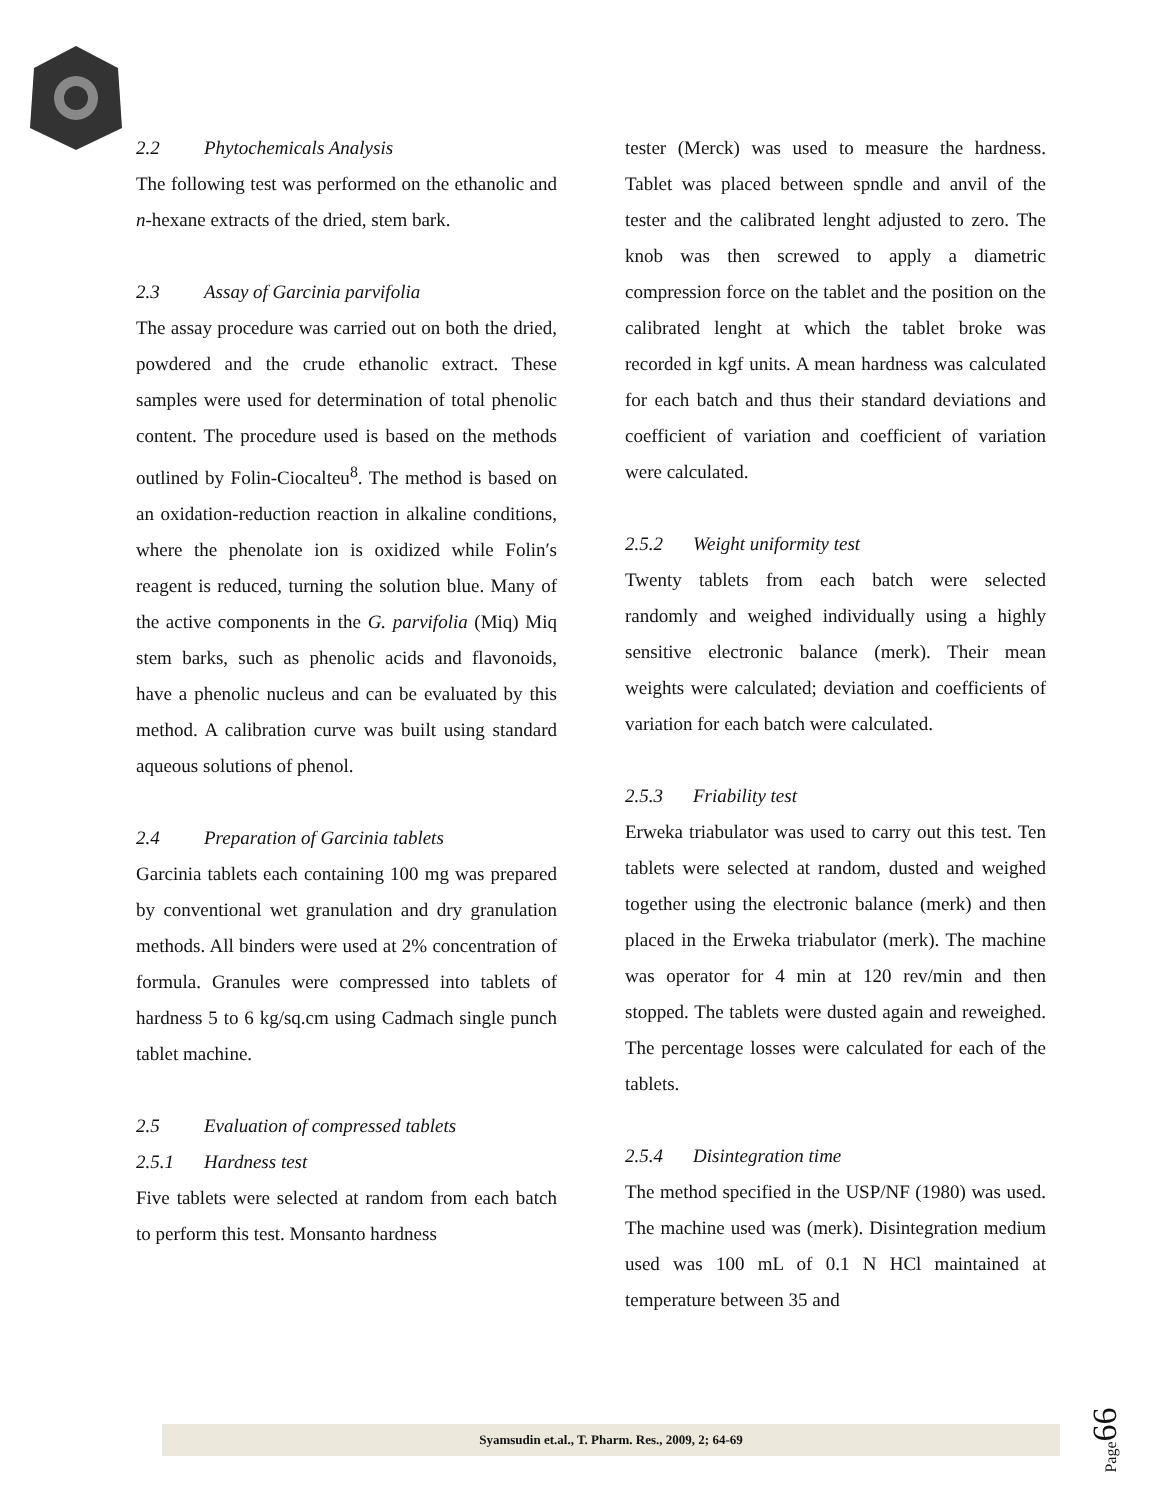2.2 Phytochemicals Analysis
The following test was performed on the ethanolic and n-hexane extracts of the dried, stem bark.
2.3 Assay of Garcinia parvifolia
The assay procedure was carried out on both the dried, powdered and the crude ethanolic extract. These samples were used for determination of total phenolic content. The procedure used is based on the methods outlined by Folin-Ciocalteu<sup>8</sup>. The method is based on an oxidation-reduction reaction in alkaline conditions, where the phenolate ion is oxidized while Folin′s reagent is reduced, turning the solution blue. Many of the active components in the G. parvifolia (Miq) Miq stem barks, such as phenolic acids and flavonoids, have a phenolic nucleus and can be evaluated by this method. A calibration curve was built using standard aqueous solutions of phenol.
2.4 Preparation of Garcinia tablets
Garcinia tablets each containing 100 mg was prepared by conventional wet granulation and dry granulation methods. All binders were used at 2% concentration of formula. Granules were compressed into tablets of hardness 5 to 6 kg/sq.cm using Cadmach single punch tablet machine.
2.5 Evaluation of compressed tablets
2.5.1 Hardness test
Five tablets were selected at random from each batch to perform this test. Monsanto hardness
tester (Merck) was used to measure the hardness. Tablet was placed between spndle and anvil of the tester and the calibrated lenght adjusted to zero. The knob was then screwed to apply a diametric compression force on the tablet and the position on the calibrated lenght at which the tablet broke was recorded in kgf units. A mean hardness was calculated for each batch and thus their standard deviations and coefficient of variation and coefficient of variation were calculated.
2.5.2 Weight uniformity test
Twenty tablets from each batch were selected randomly and weighed individually using a highly sensitive electronic balance (merk). Their mean weights were calculated; deviation and coefficients of variation for each batch were calculated.
2.5.3 Friability test
Erweka triabulator was used to carry out this test. Ten tablets were selected at random, dusted and weighed together using the electronic balance (merk) and then placed in the Erweka triabulator (merk). The machine was operator for 4 min at 120 rev/min and then stopped. The tablets were dusted again and reweighed. The percentage losses were calculated for each of the tablets.
2.5.4 Disintegration time
The method specified in the USP/NF (1980) was used. The machine used was (merk). Disintegration medium used was 100 mL of 0.1 N HCl maintained at temperature between 35 and
Syamsudin et.al., T. Pharm. Res., 2009, 2; 64-69
Page66